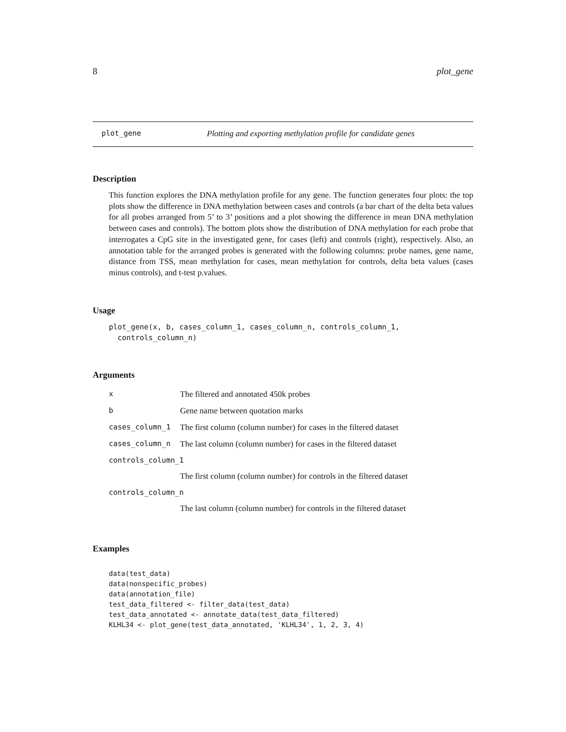8 plot_gene
plot_gene Plotting and exporting methylation profile for candidate genes
Description
This function explores the DNA methylation profile for any gene. The function generates four plots: the top plots show the difference in DNA methylation between cases and controls (a bar chart of the delta beta values for all probes arranged from 5’ to 3’ positions and a plot showing the difference in mean DNA methylation between cases and controls). The bottom plots show the distribution of DNA methylation for each probe that interrogates a CpG site in the investigated gene, for cases (left) and controls (right), respectively. Also, an annotation table for the arranged probes is generated with the following columns: probe names, gene name, distance from TSS, mean methylation for cases, mean methylation for controls, delta beta values (cases minus controls), and t-test p.values.
Usage
plot_gene(x, b, cases_column_1, cases_column_n, controls_column_1,
  controls_column_n)
Arguments
| x | The filtered and annotated 450k probes |
| b | Gene name between quotation marks |
| cases_column_1 | The first column (column number) for cases in the filtered dataset |
| cases_column_n | The last column (column number) for cases in the filtered dataset |
| controls_column_1 | |
| | The first column (column number) for controls in the filtered dataset |
| controls_column_n | |
| | The last column (column number) for controls in the filtered dataset |
Examples
data(test_data)
data(nonspecific_probes)
data(annotation_file)
test_data_filtered <- filter_data(test_data)
test_data_annotated <- annotate_data(test_data_filtered)
KLHL34 <- plot_gene(test_data_annotated, 'KLHL34', 1, 2, 3, 4)